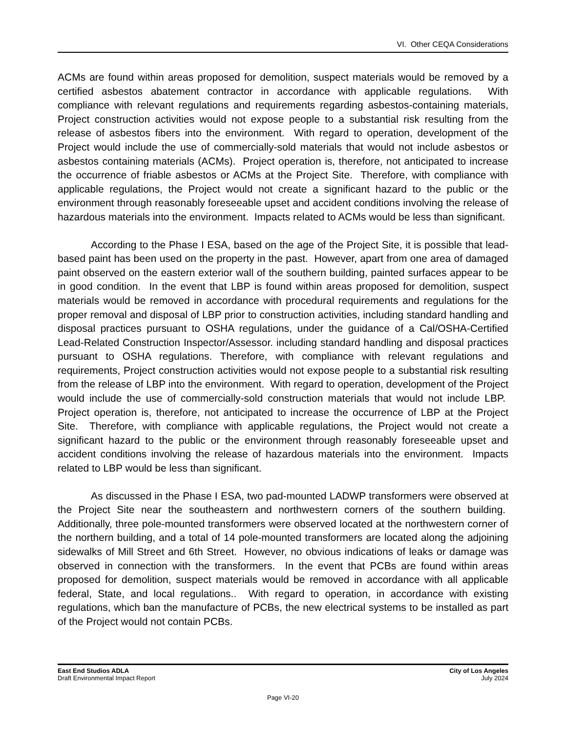VI. Other CEQA Considerations
ACMs are found within areas proposed for demolition, suspect materials would be removed by a certified asbestos abatement contractor in accordance with applicable regulations. With compliance with relevant regulations and requirements regarding asbestos-containing materials, Project construction activities would not expose people to a substantial risk resulting from the release of asbestos fibers into the environment. With regard to operation, development of the Project would include the use of commercially-sold materials that would not include asbestos or asbestos containing materials (ACMs). Project operation is, therefore, not anticipated to increase the occurrence of friable asbestos or ACMs at the Project Site. Therefore, with compliance with applicable regulations, the Project would not create a significant hazard to the public or the environment through reasonably foreseeable upset and accident conditions involving the release of hazardous materials into the environment. Impacts related to ACMs would be less than significant.
According to the Phase I ESA, based on the age of the Project Site, it is possible that lead-based paint has been used on the property in the past. However, apart from one area of damaged paint observed on the eastern exterior wall of the southern building, painted surfaces appear to be in good condition. In the event that LBP is found within areas proposed for demolition, suspect materials would be removed in accordance with procedural requirements and regulations for the proper removal and disposal of LBP prior to construction activities, including standard handling and disposal practices pursuant to OSHA regulations, under the guidance of a Cal/OSHA-Certified Lead-Related Construction Inspector/Assessor. including standard handling and disposal practices pursuant to OSHA regulations. Therefore, with compliance with relevant regulations and requirements, Project construction activities would not expose people to a substantial risk resulting from the release of LBP into the environment. With regard to operation, development of the Project would include the use of commercially-sold construction materials that would not include LBP. Project operation is, therefore, not anticipated to increase the occurrence of LBP at the Project Site. Therefore, with compliance with applicable regulations, the Project would not create a significant hazard to the public or the environment through reasonably foreseeable upset and accident conditions involving the release of hazardous materials into the environment. Impacts related to LBP would be less than significant.
As discussed in the Phase I ESA, two pad-mounted LADWP transformers were observed at the Project Site near the southeastern and northwestern corners of the southern building. Additionally, three pole-mounted transformers were observed located at the northwestern corner of the northern building, and a total of 14 pole-mounted transformers are located along the adjoining sidewalks of Mill Street and 6th Street. However, no obvious indications of leaks or damage was observed in connection with the transformers. In the event that PCBs are found within areas proposed for demolition, suspect materials would be removed in accordance with all applicable federal, State, and local regulations.. With regard to operation, in accordance with existing regulations, which ban the manufacture of PCBs, the new electrical systems to be installed as part of the Project would not contain PCBs.
East End Studios ADLA
Draft Environmental Impact Report
City of Los Angeles
July 2024
Page VI-20